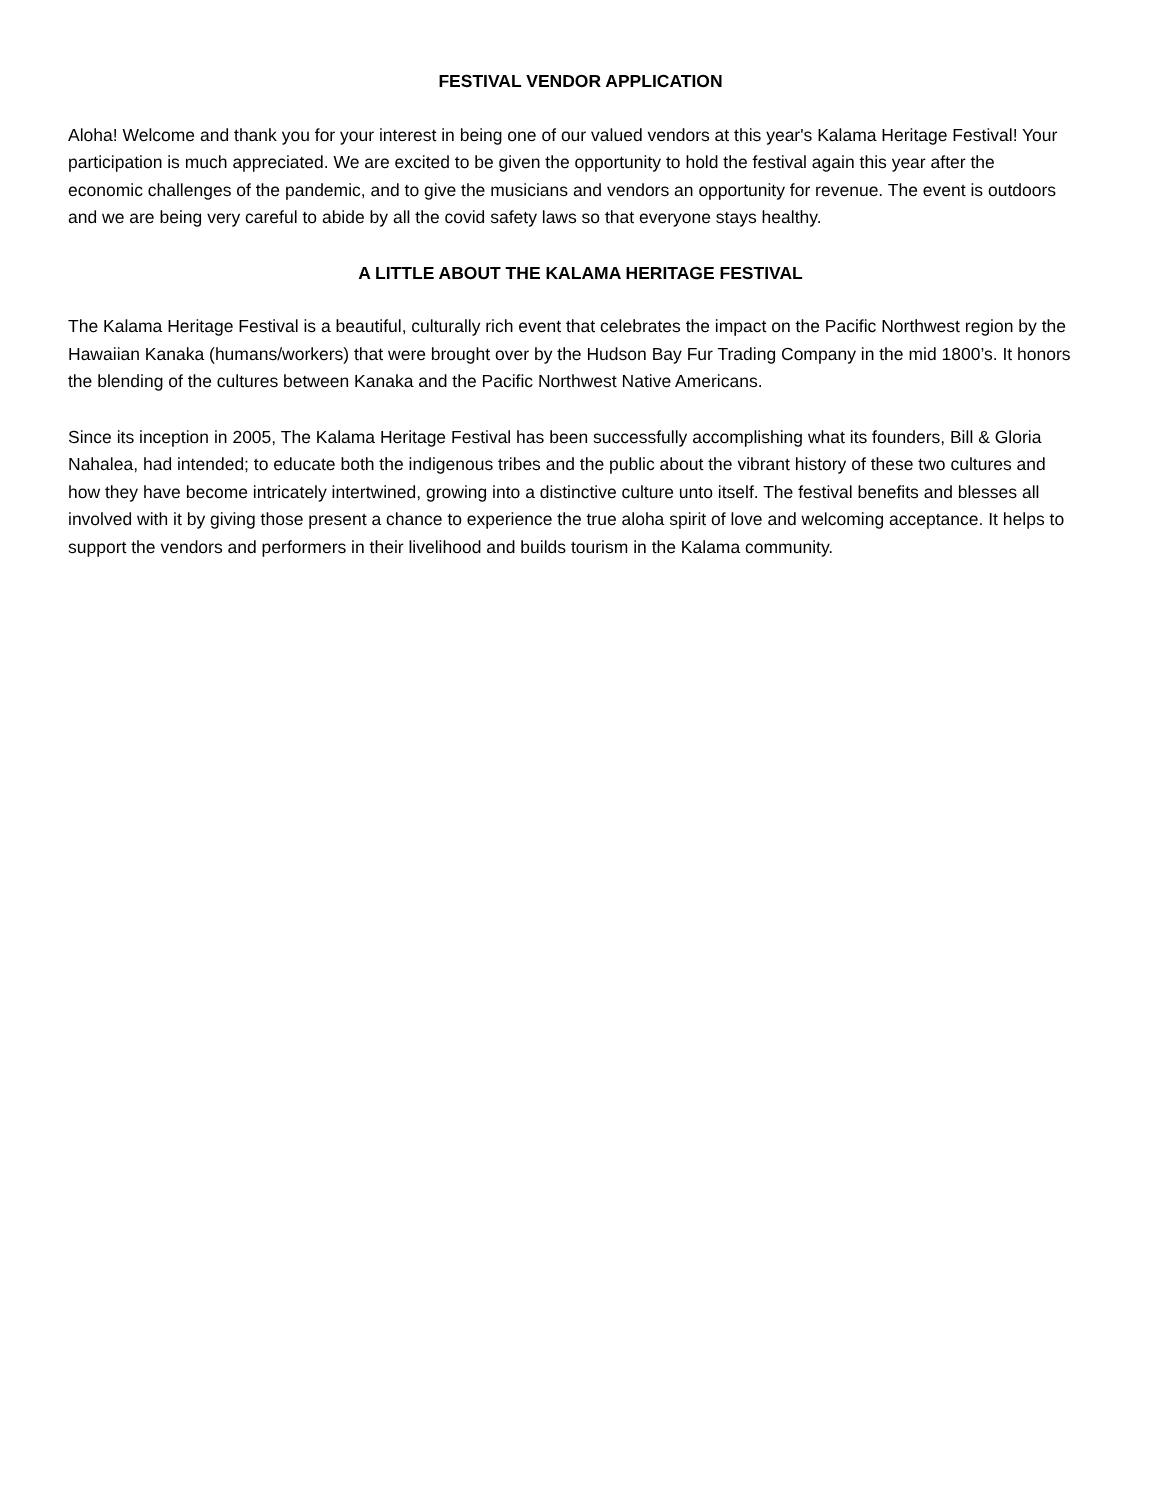FESTIVAL VENDOR APPLICATION
Aloha! Welcome and thank you for your interest in being one of our valued vendors at this year's Kalama Heritage Festival! Your participation is much appreciated. We are excited to be given the opportunity to hold the festival again this year after the economic challenges of the pandemic, and to give the musicians and vendors an opportunity for revenue. The event is outdoors and we are being very careful to abide by all the covid safety laws so that everyone stays healthy.
A LITTLE ABOUT THE KALAMA HERITAGE FESTIVAL
The Kalama Heritage Festival is a beautiful, culturally rich event that celebrates the impact on the Pacific Northwest region by the Hawaiian Kanaka (humans/workers) that were brought over by the Hudson Bay Fur Trading Company in the mid 1800’s. It honors the blending of the cultures between Kanaka and the Pacific Northwest Native Americans.
Since its inception in 2005, The Kalama Heritage Festival has been successfully accomplishing what its founders, Bill & Gloria Nahalea, had intended; to educate both the indigenous tribes and the public about the vibrant history of these two cultures and how they have become intricately intertwined, growing into a distinctive culture unto itself. The festival benefits and blesses all involved with it by giving those present a chance to experience the true aloha spirit of love and welcoming acceptance. It helps to support the vendors and performers in their livelihood and builds tourism in the Kalama community.